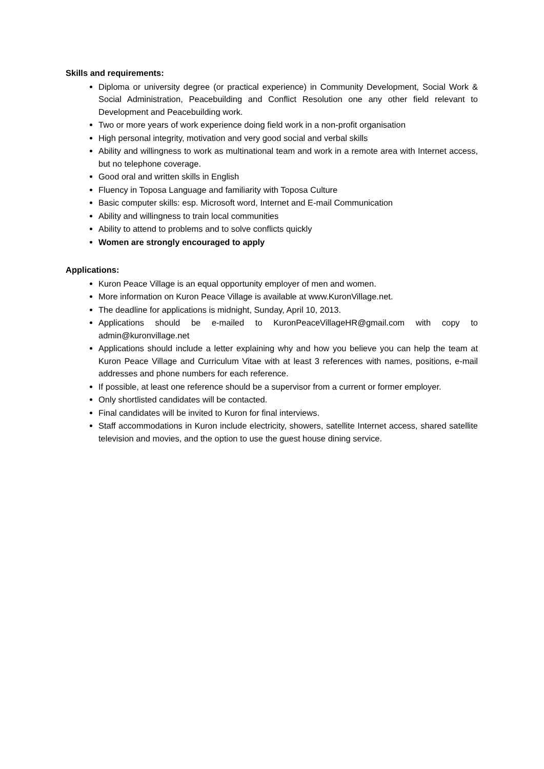Skills and requirements:
Diploma or university degree (or practical experience) in Community Development, Social Work & Social Administration, Peacebuilding and Conflict Resolution one any other field relevant to Development and Peacebuilding work.
Two or more years of work experience doing field work in a non-profit organisation
High personal integrity, motivation and very good social and verbal skills
Ability and willingness to work as multinational team and work in a remote area with Internet access, but no telephone coverage.
Good oral and written skills in English
Fluency in Toposa Language and familiarity with Toposa Culture
Basic computer skills: esp. Microsoft word, Internet and E-mail Communication
Ability and willingness to train local communities
Ability to attend to problems and to solve conflicts quickly
Women are strongly encouraged to apply
Applications:
Kuron Peace Village is an equal opportunity employer of men and women.
More information on Kuron Peace Village is available at www.KuronVillage.net.
The deadline for applications is midnight, Sunday, April 10, 2013.
Applications should be e-mailed to KuronPeaceVillageHR@gmail.com with copy to admin@kuronvillage.net
Applications should include a letter explaining why and how you believe you can help the team at Kuron Peace Village and Curriculum Vitae with at least 3 references with names, positions, e-mail addresses and phone numbers for each reference.
If possible, at least one reference should be a supervisor from a current or former employer.
Only shortlisted candidates will be contacted.
Final candidates will be invited to Kuron for final interviews.
Staff accommodations in Kuron include electricity, showers, satellite Internet access, shared satellite television and movies, and the option to use the guest house dining service.